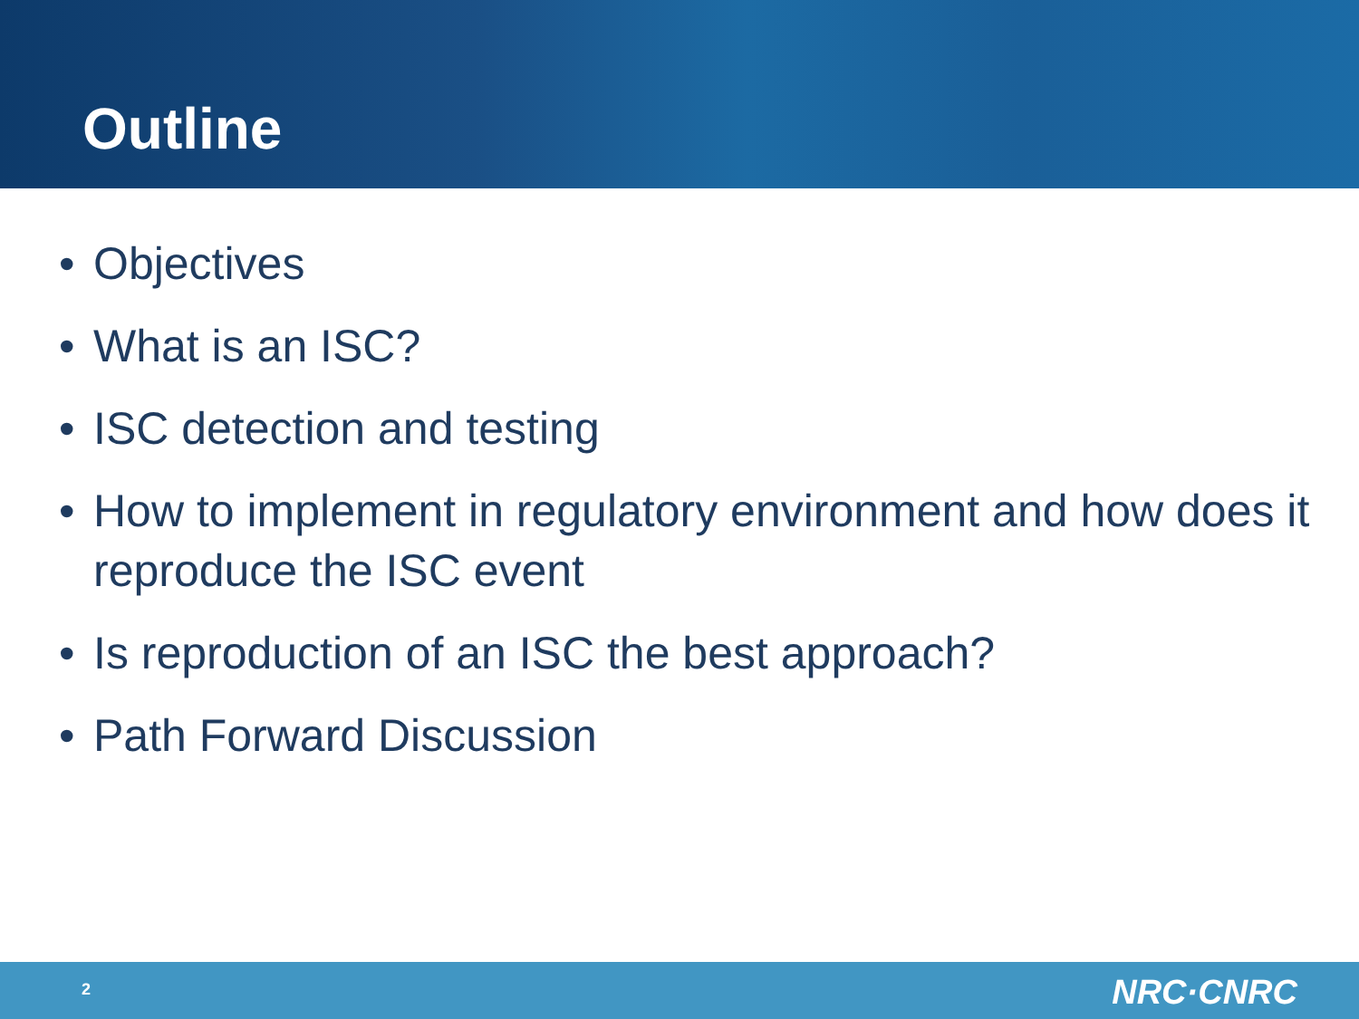Outline
• Objectives
• What is an ISC?
• ISC detection and testing
• How to implement in regulatory environment and how does it reproduce the ISC event
• Is reproduction of an ISC the best approach?
• Path Forward Discussion
2 NRC·CNRC